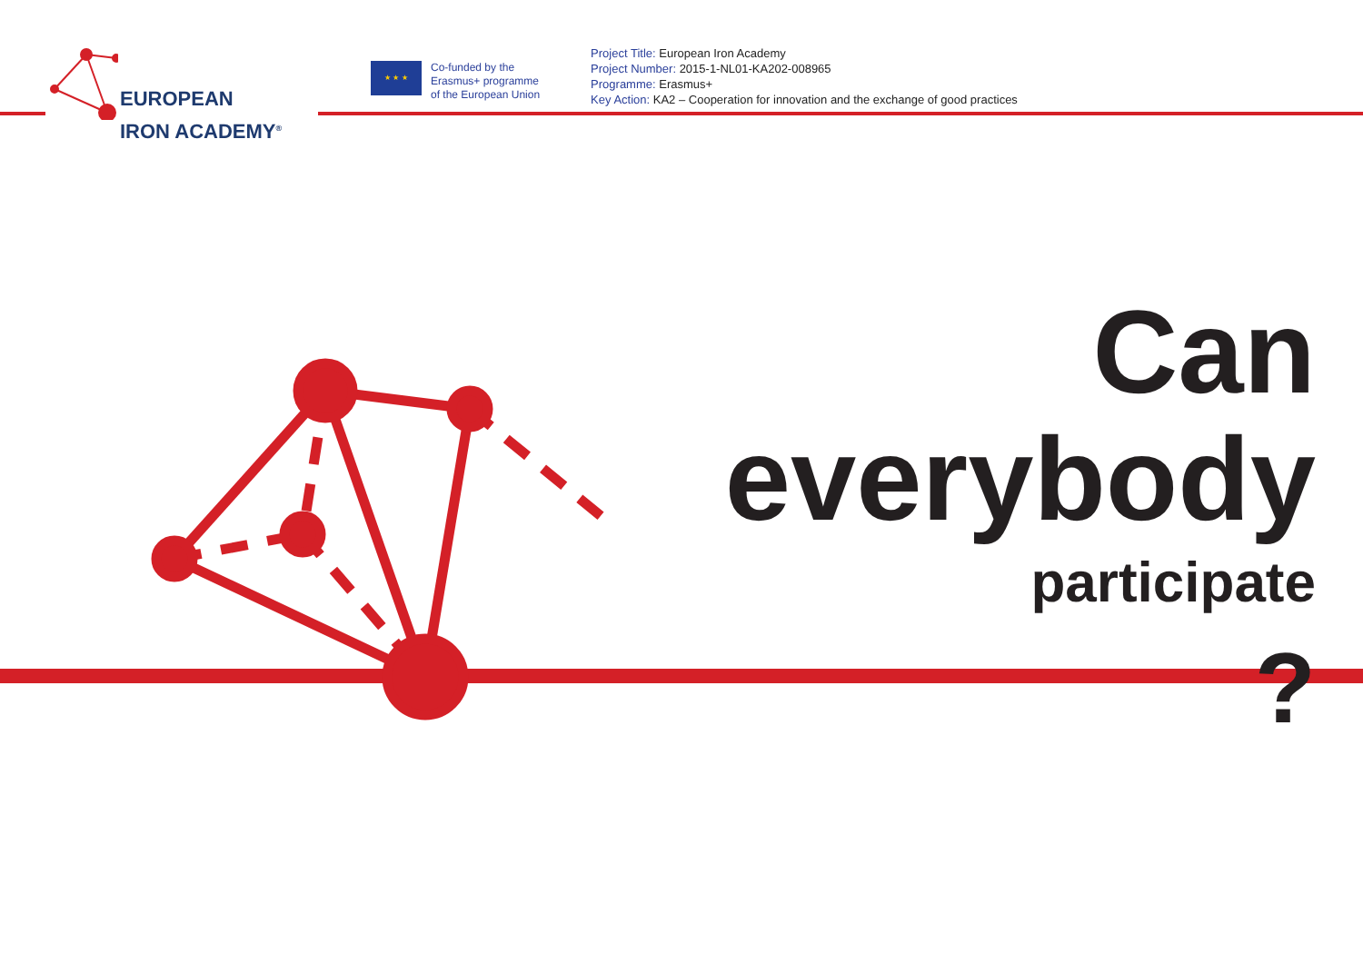EUROPEAN
IRON ACADEMY<sup>®</sup>
★ ★ ★
Co-funded by the
Erasmus+ programme
of the European Union
Project Title: European Iron Academy
Project Number: 2015-1-NL01-KA202-008965
Programme: Erasmus+
Key Action: KA2 – Cooperation for innovation and the exchange of good practices
Can
everybody
participate
?